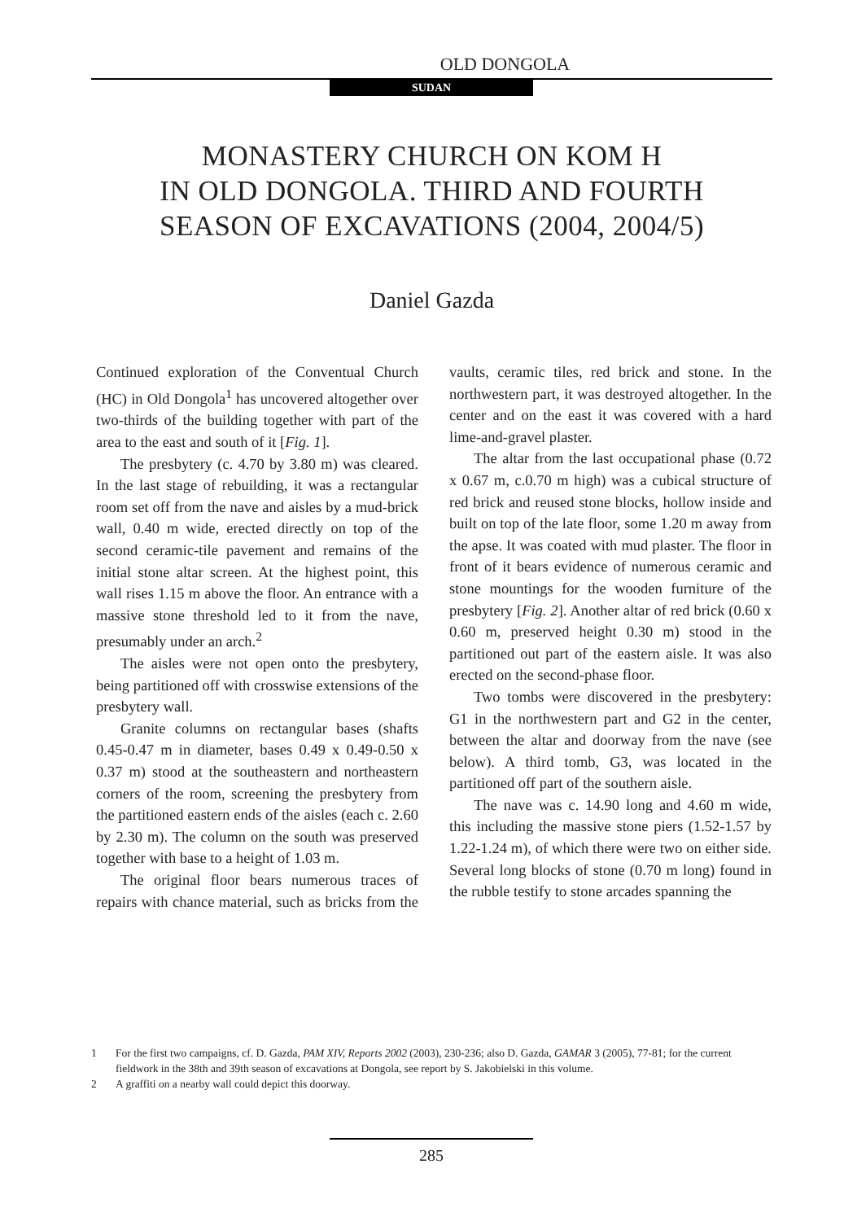OLD DONGOLA
SUDAN
MONASTERY CHURCH ON KOM H
IN OLD DONGOLA. THIRD AND FOURTH
SEASON OF EXCAVATIONS (2004, 2004/5)
Daniel Gazda
Continued exploration of the Conventual Church (HC) in Old Dongola<sup>1</sup> has uncovered altogether over two-thirds of the building together with part of the area to the east and south of it [Fig. 1].
The presbytery (c. 4.70 by 3.80 m) was cleared. In the last stage of rebuilding, it was a rectangular room set off from the nave and aisles by a mud-brick wall, 0.40 m wide, erected directly on top of the second ceramic-tile pavement and remains of the initial stone altar screen. At the highest point, this wall rises 1.15 m above the floor. An entrance with a massive stone threshold led to it from the nave, presumably under an arch.<sup>2</sup>
The aisles were not open onto the presbytery, being partitioned off with crosswise extensions of the presbytery wall.
Granite columns on rectangular bases (shafts 0.45-0.47 m in diameter, bases 0.49 x 0.49-0.50 x 0.37 m) stood at the southeastern and northeastern corners of the room, screening the presbytery from the partitioned eastern ends of the aisles (each c. 2.60 by 2.30 m). The column on the south was preserved together with base to a height of 1.03 m.
The original floor bears numerous traces of repairs with chance material, such as bricks from the vaults, ceramic tiles, red brick and stone. In the northwestern part, it was destroyed altogether. In the center and on the east it was covered with a hard lime-and-gravel plaster.
The altar from the last occupational phase (0.72 x 0.67 m, c.0.70 m high) was a cubical structure of red brick and reused stone blocks, hollow inside and built on top of the late floor, some 1.20 m away from the apse. It was coated with mud plaster. The floor in front of it bears evidence of numerous ceramic and stone mountings for the wooden furniture of the presbytery [Fig. 2]. Another altar of red brick (0.60 x 0.60 m, preserved height 0.30 m) stood in the partitioned out part of the eastern aisle. It was also erected on the second-phase floor.
Two tombs were discovered in the presbytery: G1 in the northwestern part and G2 in the center, between the altar and doorway from the nave (see below). A third tomb, G3, was located in the partitioned off part of the southern aisle.
The nave was c. 14.90 long and 4.60 m wide, this including the massive stone piers (1.52-1.57 by 1.22-1.24 m), of which there were two on either side. Several long blocks of stone (0.70 m long) found in the rubble testify to stone arcades spanning the
1 For the first two campaigns, cf. D. Gazda, PAM XIV, Reports 2002 (2003), 230-236; also D. Gazda, GAMAR 3 (2005), 77-81; for the current fieldwork in the 38th and 39th season of excavations at Dongola, see report by S. Jakobielski in this volume.
2 A graffiti on a nearby wall could depict this doorway.
285